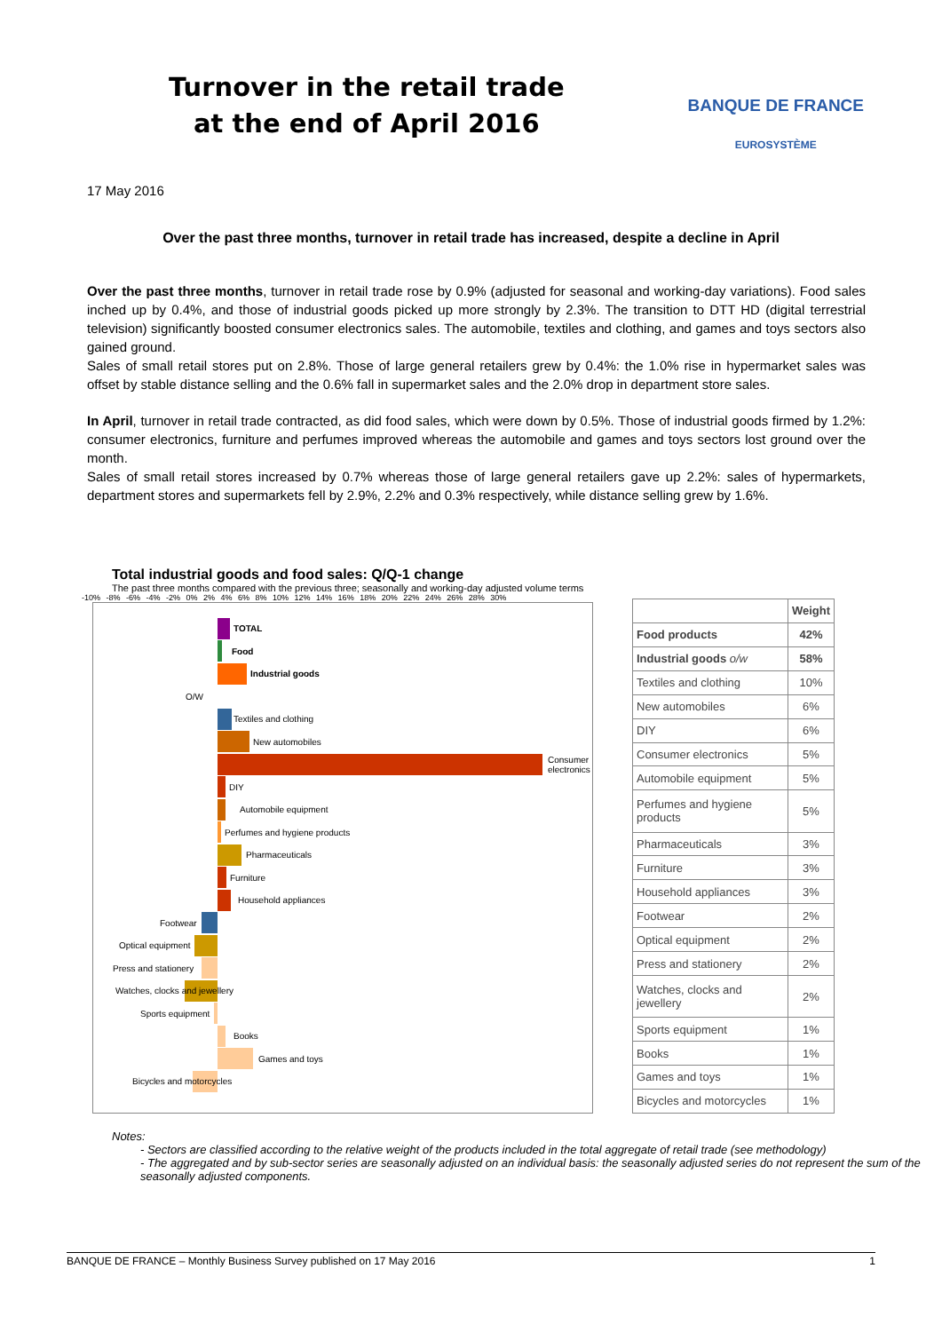Turnover in the retail trade
at the end of April 2016
BANQUE DE FRANCE
EUROSYSTÈME
17 May 2016
Over the past three months, turnover in retail trade has increased, despite a decline in April
Over the past three months, turnover in retail trade rose by 0.9% (adjusted for seasonal and working-day variations). Food sales inched up by 0.4%, and those of industrial goods picked up more strongly by 2.3%. The transition to DTT HD (digital terrestrial television) significantly boosted consumer electronics sales. The automobile, textiles and clothing, and games and toys sectors also gained ground.
Sales of small retail stores put on 2.8%. Those of large general retailers grew by 0.4%: the 1.0% rise in hypermarket sales was offset by stable distance selling and the 0.6% fall in supermarket sales and the 2.0% drop in department store sales.
In April, turnover in retail trade contracted, as did food sales, which were down by 0.5%. Those of industrial goods firmed by 1.2%: consumer electronics, furniture and perfumes improved whereas the automobile and games and toys sectors lost ground over the month.
Sales of small retail stores increased by 0.7% whereas those of large general retailers gave up 2.2%: sales of hypermarkets, department stores and supermarkets fell by 2.9%, 2.2% and 0.3% respectively, while distance selling grew by 1.6%.
Total industrial goods and food sales: Q/Q-1 change
The past three months compared with the previous three; seasonally and working-day adjusted volume terms
-10% -8% -6% -4% -2% 0% 2% 4% 6% 8% 10% 12% 14% 16% 18% 20% 22% 24% 26% 28% 30%
TOTAL
Food
Industrial goods
O/W
Textiles and clothing
New automobiles
Consumer electronics
DIY
Automobile equipment
Perfumes and hygiene products
Pharmaceuticals
Furniture
Household appliances
Footwear
Optical equipment
Press and stationery
Watches, clocks and jewellery
Sports equipment
Books
Games and toys
Bicycles and motorcycles
| | Weight |
| --- | --- |
| Food products | 42% |
| Industrial goods o/w | 58% |
| Textiles and clothing | 10% |
| New automobiles | 6% |
| DIY | 6% |
| Consumer electronics | 5% |
| Automobile equipment | 5% |
| Perfumes and hygiene products | 5% |
| Pharmaceuticals | 3% |
| Furniture | 3% |
| Household appliances | 3% |
| Footwear | 2% |
| Optical equipment | 2% |
| Press and stationery | 2% |
| Watches, clocks and jewellery | 2% |
| Sports equipment | 1% |
| Books | 1% |
| Games and toys | 1% |
| Bicycles and motorcycles | 1% |
Notes:
- Sectors are classified according to the relative weight of the products included in the total aggregate of retail trade (see methodology)
- The aggregated and by sub-sector series are seasonally adjusted on an individual basis: the seasonally adjusted series do not represent the sum of the seasonally adjusted components.
BANQUE DE FRANCE – Monthly Business Survey published on 17 May 2016 1